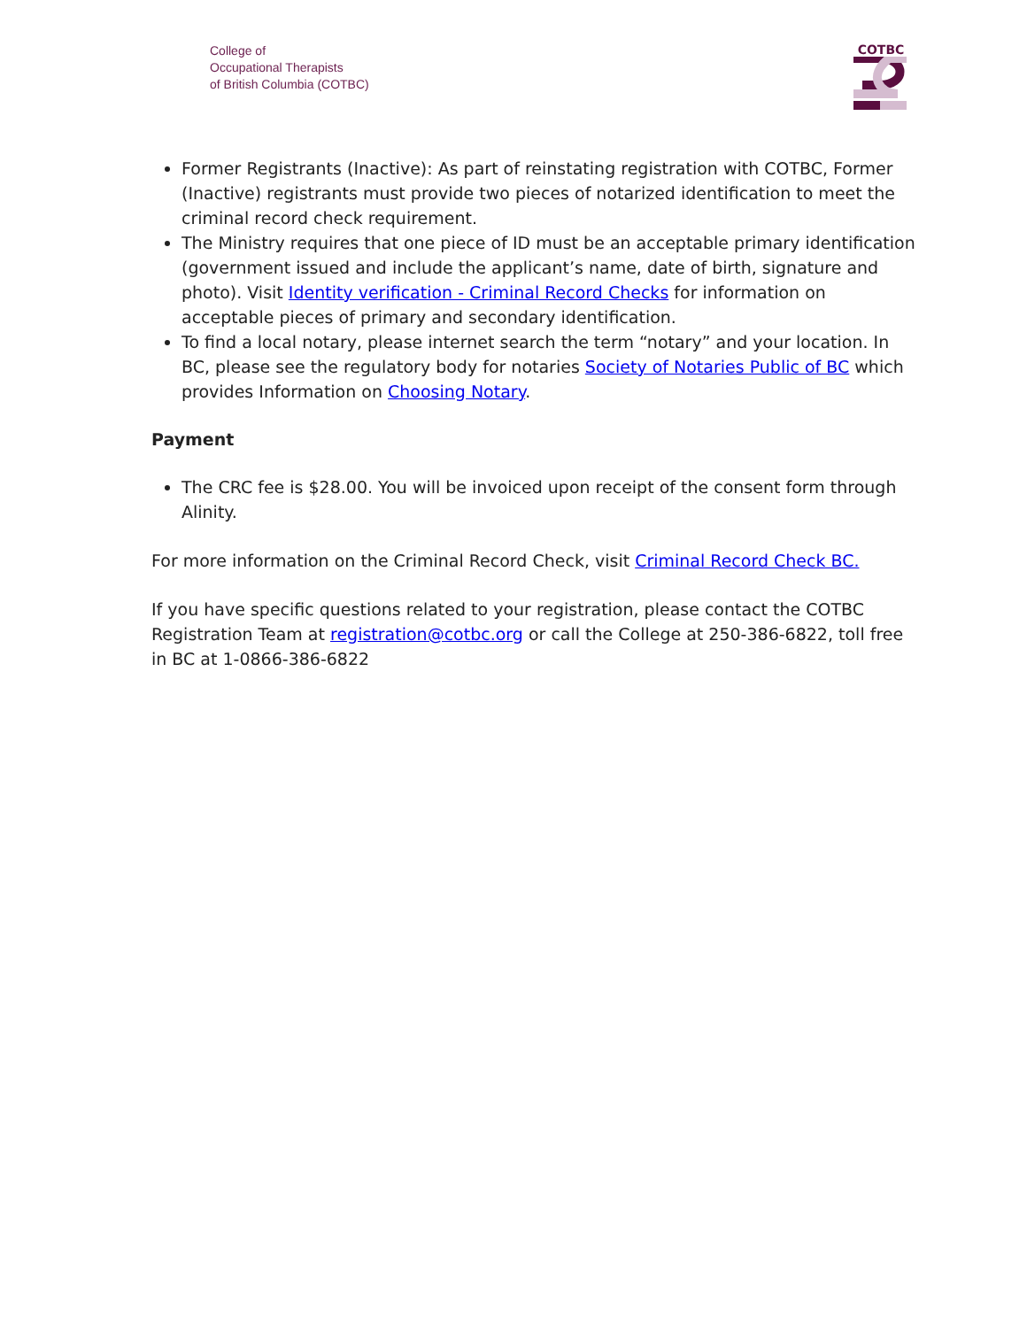College of
Occupational Therapists
of British Columbia (COTBC)
COTBC
Former Registrants (Inactive): As part of reinstating registration with COTBC, Former (Inactive) registrants must provide two pieces of notarized identification to meet the criminal record check requirement.
The Ministry requires that one piece of ID must be an acceptable primary identification (government issued and include the applicant’s name, date of birth, signature and photo). Visit Identity verification - Criminal Record Checks for information on acceptable pieces of primary and secondary identification.
To find a local notary, please internet search the term “notary” and your location. In BC, please see the regulatory body for notaries Society of Notaries Public of BC which provides Information on Choosing Notary.
Payment
The CRC fee is $28.00. You will be invoiced upon receipt of the consent form through Alinity.
For more information on the Criminal Record Check, visit Criminal Record Check BC.
If you have specific questions related to your registration, please contact the COTBC Registration Team at registration@cotbc.org or call the College at 250-386-6822, toll free in BC at 1-0866-386-6822